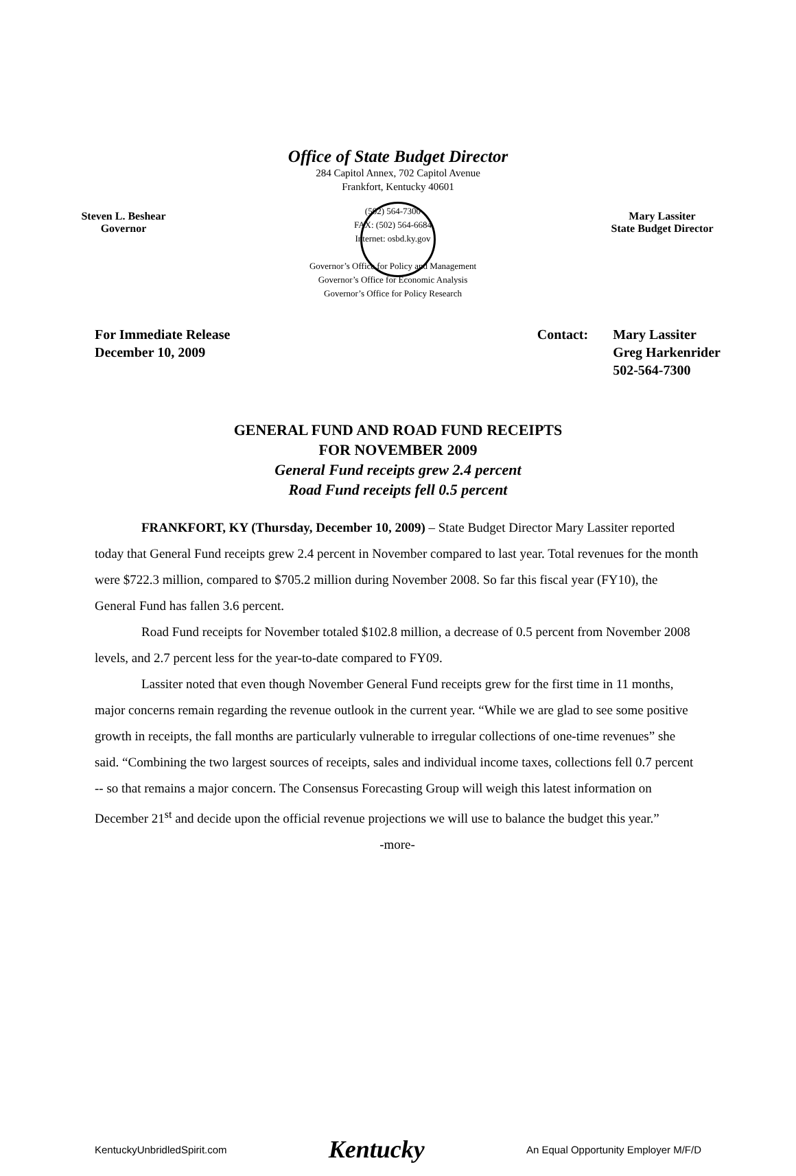Office of State Budget Director
284 Capitol Annex, 702 Capitol Avenue
Frankfort, Kentucky 40601
Steven L. Beshear
Governor
(502) 564-7300
FAX: (502) 564-6684
Internet: osbd.ky.gov
Governor’s Office for Policy and Management
Governor’s Office for Economic Analysis
Governor’s Office for Policy Research
Mary Lassiter
State Budget Director
For Immediate Release
December 10, 2009
Contact: Mary Lassiter
Greg Harkenrider
502-564-7300
GENERAL FUND AND ROAD FUND RECEIPTS
FOR NOVEMBER 2009
General Fund receipts grew 2.4 percent
Road Fund receipts fell 0.5 percent
FRANKFORT, KY (Thursday, December 10, 2009) – State Budget Director Mary Lassiter reported today that General Fund receipts grew 2.4 percent in November compared to last year. Total revenues for the month were $722.3 million, compared to $705.2 million during November 2008. So far this fiscal year (FY10), the General Fund has fallen 3.6 percent.
Road Fund receipts for November totaled $102.8 million, a decrease of 0.5 percent from November 2008 levels, and 2.7 percent less for the year-to-date compared to FY09.
Lassiter noted that even though November General Fund receipts grew for the first time in 11 months, major concerns remain regarding the revenue outlook in the current year. “While we are glad to see some positive growth in receipts, the fall months are particularly vulnerable to irregular collections of one-time revenues” she said. “Combining the two largest sources of receipts, sales and individual income taxes, collections fell 0.7 percent -- so that remains a major concern. The Consensus Forecasting Group will weigh this latest information on December 21<sup>st</sup> and decide upon the official revenue projections we will use to balance the budget this year.”
-more-
KentuckyUnbridledSpirit.com Kentucky An Equal Opportunity Employer M/F/D